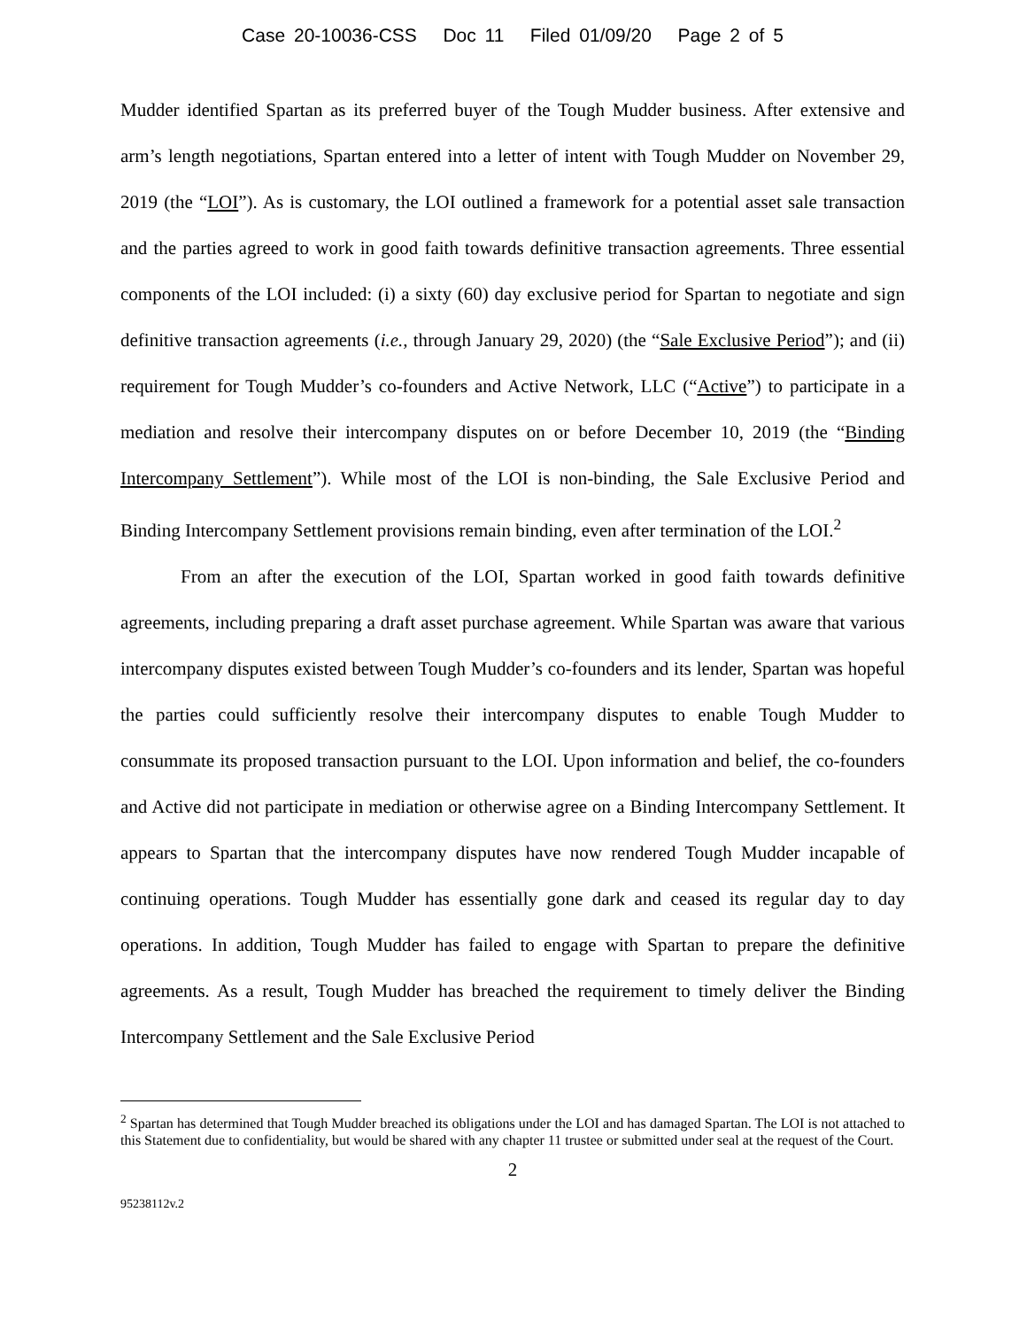Case 20-10036-CSS Doc 11 Filed 01/09/20 Page 2 of 5
Mudder identified Spartan as its preferred buyer of the Tough Mudder business. After extensive and arm’s length negotiations, Spartan entered into a letter of intent with Tough Mudder on November 29, 2019 (the “LOI”). As is customary, the LOI outlined a framework for a potential asset sale transaction and the parties agreed to work in good faith towards definitive transaction agreements. Three essential components of the LOI included: (i) a sixty (60) day exclusive period for Spartan to negotiate and sign definitive transaction agreements (i.e., through January 29, 2020) (the “Sale Exclusive Period”); and (ii) requirement for Tough Mudder’s co-founders and Active Network, LLC (“Active”) to participate in a mediation and resolve their intercompany disputes on or before December 10, 2019 (the “Binding Intercompany Settlement”). While most of the LOI is non-binding, the Sale Exclusive Period and Binding Intercompany Settlement provisions remain binding, even after termination of the LOI.<sup>2</sup>
From an after the execution of the LOI, Spartan worked in good faith towards definitive agreements, including preparing a draft asset purchase agreement. While Spartan was aware that various intercompany disputes existed between Tough Mudder’s co-founders and its lender, Spartan was hopeful the parties could sufficiently resolve their intercompany disputes to enable Tough Mudder to consummate its proposed transaction pursuant to the LOI. Upon information and belief, the co-founders and Active did not participate in mediation or otherwise agree on a Binding Intercompany Settlement. It appears to Spartan that the intercompany disputes have now rendered Tough Mudder incapable of continuing operations. Tough Mudder has essentially gone dark and ceased its regular day to day operations. In addition, Tough Mudder has failed to engage with Spartan to prepare the definitive agreements. As a result, Tough Mudder has breached the requirement to timely deliver the Binding Intercompany Settlement and the Sale Exclusive Period
<sup>2</sup> Spartan has determined that Tough Mudder breached its obligations under the LOI and has damaged Spartan. The LOI is not attached to this Statement due to confidentiality, but would be shared with any chapter 11 trustee or submitted under seal at the request of the Court.
2
95238112v.2